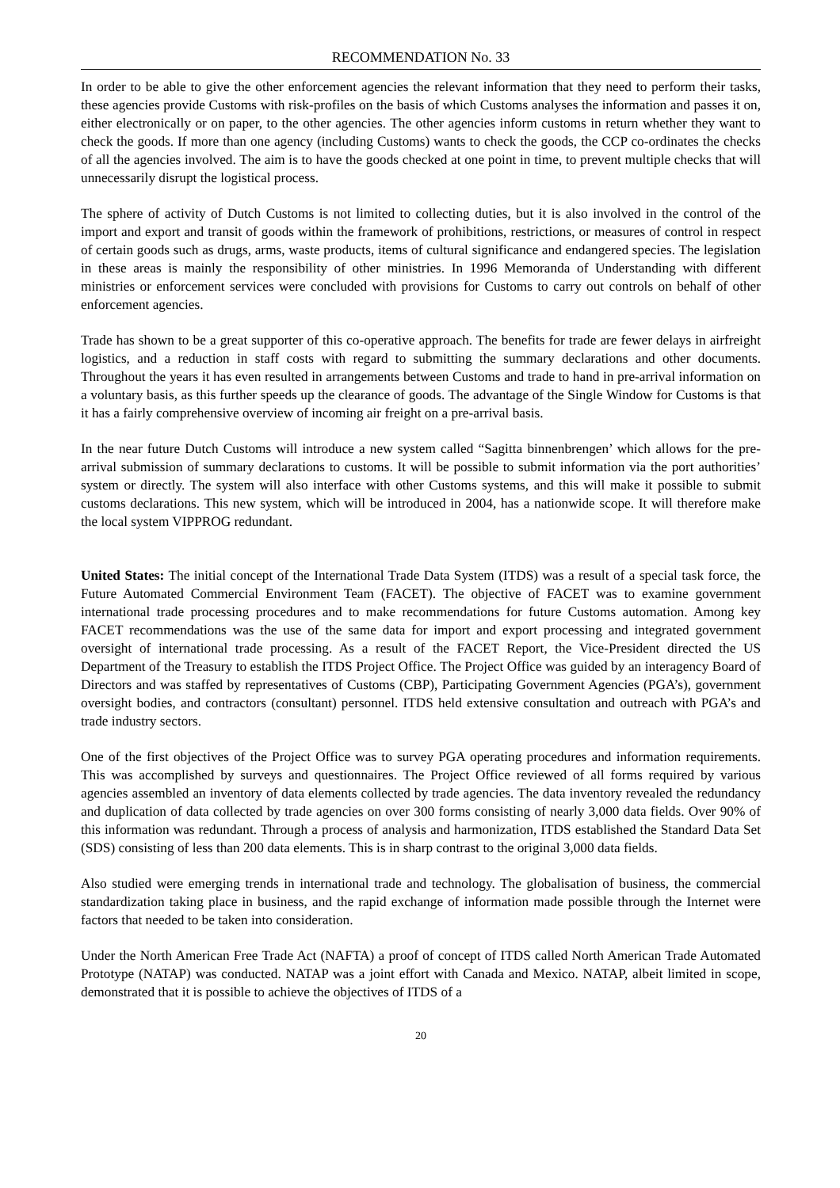RECOMMENDATION No. 33
In order to be able to give the other enforcement agencies the relevant information that they need to perform their tasks, these agencies provide Customs with risk-profiles on the basis of which Customs analyses the information and passes it on, either electronically or on paper, to the other agencies. The other agencies inform customs in return whether they want to check the goods. If more than one agency (including Customs) wants to check the goods, the CCP co-ordinates the checks of all the agencies involved. The aim is to have the goods checked at one point in time, to prevent multiple checks that will unnecessarily disrupt the logistical process.
The sphere of activity of Dutch Customs is not limited to collecting duties, but it is also involved in the control of the import and export and transit of goods within the framework of prohibitions, restrictions, or measures of control in respect of certain goods such as drugs, arms, waste products, items of cultural significance and endangered species. The legislation in these areas is mainly the responsibility of other ministries. In 1996 Memoranda of Understanding with different ministries or enforcement services were concluded with provisions for Customs to carry out controls on behalf of other enforcement agencies.
Trade has shown to be a great supporter of this co-operative approach. The benefits for trade are fewer delays in airfreight logistics, and a reduction in staff costs with regard to submitting the summary declarations and other documents. Throughout the years it has even resulted in arrangements between Customs and trade to hand in pre-arrival information on a voluntary basis, as this further speeds up the clearance of goods. The advantage of the Single Window for Customs is that it has a fairly comprehensive overview of incoming air freight on a pre-arrival basis.
In the near future Dutch Customs will introduce a new system called “Sagitta binnenbrengen’ which allows for the pre-arrival submission of summary declarations to customs. It will be possible to submit information via the port authorities’ system or directly. The system will also interface with other Customs systems, and this will make it possible to submit customs declarations. This new system, which will be introduced in 2004, has a nationwide scope. It will therefore make the local system VIPPROG redundant.
United States: The initial concept of the International Trade Data System (ITDS) was a result of a special task force, the Future Automated Commercial Environment Team (FACET). The objective of FACET was to examine government international trade processing procedures and to make recommendations for future Customs automation. Among key FACET recommendations was the use of the same data for import and export processing and integrated government oversight of international trade processing. As a result of the FACET Report, the Vice-President directed the US Department of the Treasury to establish the ITDS Project Office. The Project Office was guided by an interagency Board of Directors and was staffed by representatives of Customs (CBP), Participating Government Agencies (PGA’s), government oversight bodies, and contractors (consultant) personnel. ITDS held extensive consultation and outreach with PGA’s and trade industry sectors.
One of the first objectives of the Project Office was to survey PGA operating procedures and information requirements. This was accomplished by surveys and questionnaires. The Project Office reviewed of all forms required by various agencies assembled an inventory of data elements collected by trade agencies. The data inventory revealed the redundancy and duplication of data collected by trade agencies on over 300 forms consisting of nearly 3,000 data fields. Over 90% of this information was redundant. Through a process of analysis and harmonization, ITDS established the Standard Data Set (SDS) consisting of less than 200 data elements. This is in sharp contrast to the original 3,000 data fields.
Also studied were emerging trends in international trade and technology. The globalisation of business, the commercial standardization taking place in business, and the rapid exchange of information made possible through the Internet were factors that needed to be taken into consideration.
Under the North American Free Trade Act (NAFTA) a proof of concept of ITDS called North American Trade Automated Prototype (NATAP) was conducted. NATAP was a joint effort with Canada and Mexico. NATAP, albeit limited in scope, demonstrated that it is possible to achieve the objectives of ITDS of a
20